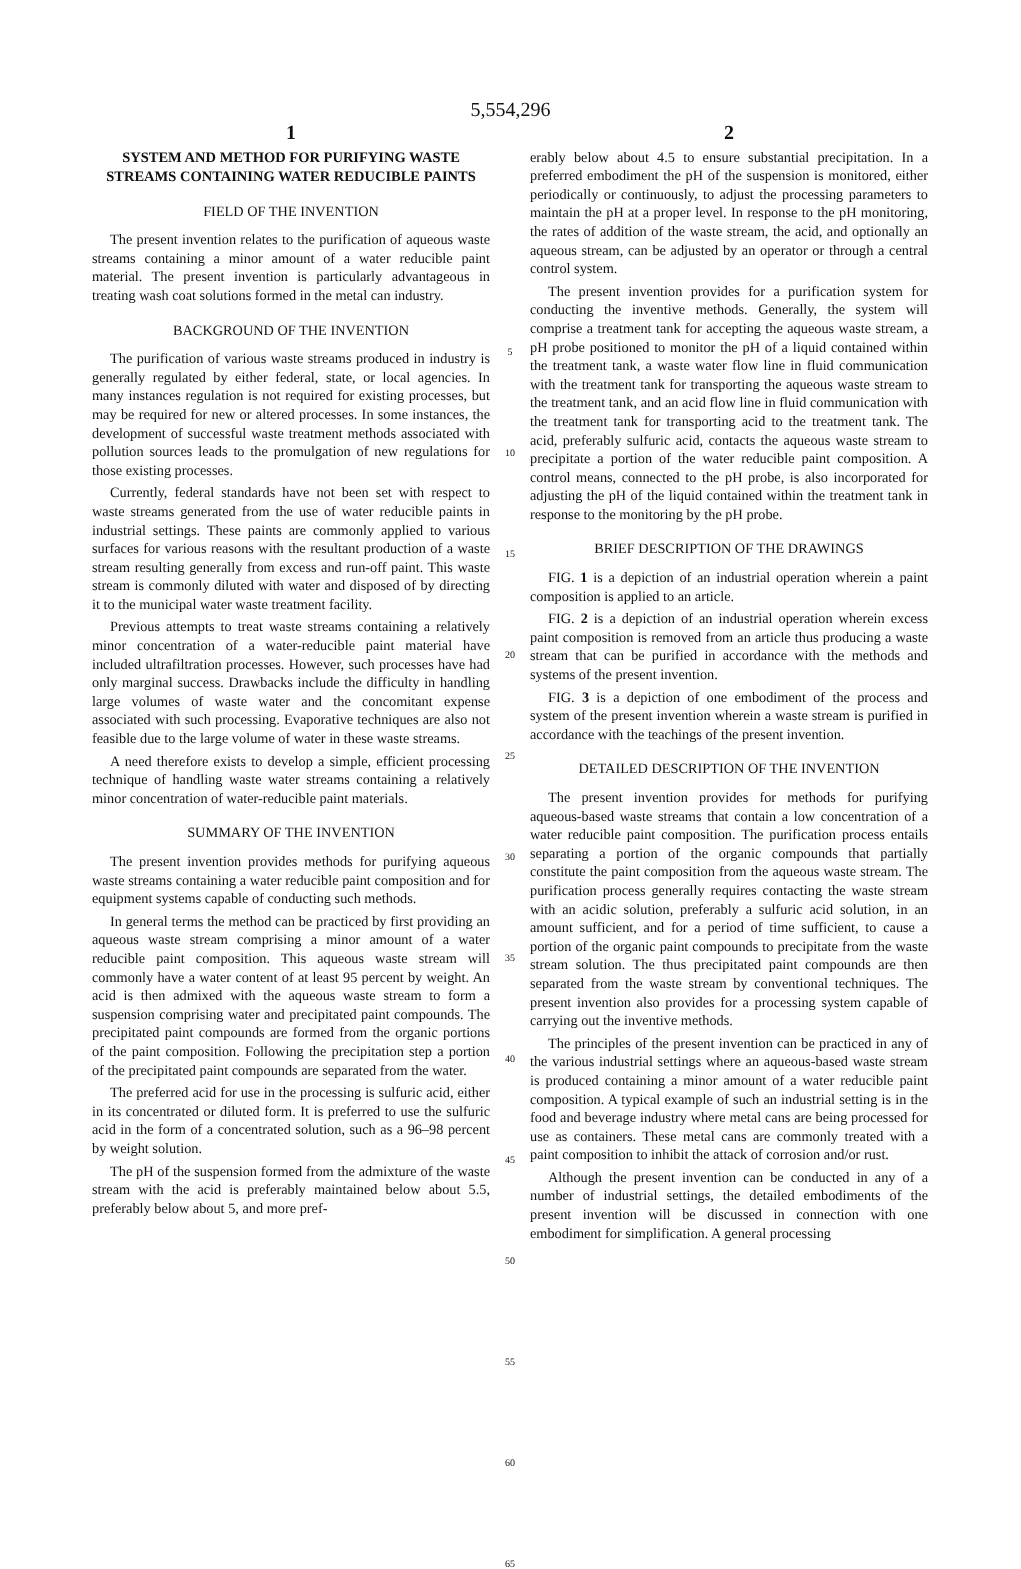5,554,296
1
SYSTEM AND METHOD FOR PURIFYING WASTE STREAMS CONTAINING WATER REDUCIBLE PAINTS
FIELD OF THE INVENTION
The present invention relates to the purification of aqueous waste streams containing a minor amount of a water reducible paint material. The present invention is particularly advantageous in treating wash coat solutions formed in the metal can industry.
BACKGROUND OF THE INVENTION
The purification of various waste streams produced in industry is generally regulated by either federal, state, or local agencies. In many instances regulation is not required for existing processes, but may be required for new or altered processes. In some instances, the development of successful waste treatment methods associated with pollution sources leads to the promulgation of new regulations for those existing processes.
Currently, federal standards have not been set with respect to waste streams generated from the use of water reducible paints in industrial settings. These paints are commonly applied to various surfaces for various reasons with the resultant production of a waste stream resulting generally from excess and run-off paint. This waste stream is commonly diluted with water and disposed of by directing it to the municipal water waste treatment facility.
Previous attempts to treat waste streams containing a relatively minor concentration of a water-reducible paint material have included ultrafiltration processes. However, such processes have had only marginal success. Drawbacks include the difficulty in handling large volumes of waste water and the concomitant expense associated with such processing. Evaporative techniques are also not feasible due to the large volume of water in these waste streams.
A need therefore exists to develop a simple, efficient processing technique of handling waste water streams containing a relatively minor concentration of water-reducible paint materials.
SUMMARY OF THE INVENTION
The present invention provides methods for purifying aqueous waste streams containing a water reducible paint composition and for equipment systems capable of conducting such methods.
In general terms the method can be practiced by first providing an aqueous waste stream comprising a minor amount of a water reducible paint composition. This aqueous waste stream will commonly have a water content of at least 95 percent by weight. An acid is then admixed with the aqueous waste stream to form a suspension comprising water and precipitated paint compounds. The precipitated paint compounds are formed from the organic portions of the paint composition. Following the precipitation step a portion of the precipitated paint compounds are separated from the water.
The preferred acid for use in the processing is sulfuric acid, either in its concentrated or diluted form. It is preferred to use the sulfuric acid in the form of a concentrated solution, such as a 96–98 percent by weight solution.
The pH of the suspension formed from the admixture of the waste stream with the acid is preferably maintained below about 5.5, preferably below about 5, and more pref-
5
10
15
20
25
30
35
40
45
50
55
60
65
2
erably below about 4.5 to ensure substantial precipitation. In a preferred embodiment the pH of the suspension is monitored, either periodically or continuously, to adjust the processing parameters to maintain the pH at a proper level. In response to the pH monitoring, the rates of addition of the waste stream, the acid, and optionally an aqueous stream, can be adjusted by an operator or through a central control system.
The present invention provides for a purification system for conducting the inventive methods. Generally, the system will comprise a treatment tank for accepting the aqueous waste stream, a pH probe positioned to monitor the pH of a liquid contained within the treatment tank, a waste water flow line in fluid communication with the treatment tank for transporting the aqueous waste stream to the treatment tank, and an acid flow line in fluid communication with the treatment tank for transporting acid to the treatment tank. The acid, preferably sulfuric acid, contacts the aqueous waste stream to precipitate a portion of the water reducible paint composition. A control means, connected to the pH probe, is also incorporated for adjusting the pH of the liquid contained within the treatment tank in response to the monitoring by the pH probe.
BRIEF DESCRIPTION OF THE DRAWINGS
FIG. 1 is a depiction of an industrial operation wherein a paint composition is applied to an article.
FIG. 2 is a depiction of an industrial operation wherein excess paint composition is removed from an article thus producing a waste stream that can be purified in accordance with the methods and systems of the present invention.
FIG. 3 is a depiction of one embodiment of the process and system of the present invention wherein a waste stream is purified in accordance with the teachings of the present invention.
DETAILED DESCRIPTION OF THE INVENTION
The present invention provides for methods for purifying aqueous-based waste streams that contain a low concentration of a water reducible paint composition. The purification process entails separating a portion of the organic compounds that partially constitute the paint composition from the aqueous waste stream. The purification process generally requires contacting the waste stream with an acidic solution, preferably a sulfuric acid solution, in an amount sufficient, and for a period of time sufficient, to cause a portion of the organic paint compounds to precipitate from the waste stream solution. The thus precipitated paint compounds are then separated from the waste stream by conventional techniques. The present invention also provides for a processing system capable of carrying out the inventive methods.
The principles of the present invention can be practiced in any of the various industrial settings where an aqueous-based waste stream is produced containing a minor amount of a water reducible paint composition. A typical example of such an industrial setting is in the food and beverage industry where metal cans are being processed for use as containers. These metal cans are commonly treated with a paint composition to inhibit the attack of corrosion and/or rust.
Although the present invention can be conducted in any of a number of industrial settings, the detailed embodiments of the present invention will be discussed in connection with one embodiment for simplification. A general processing